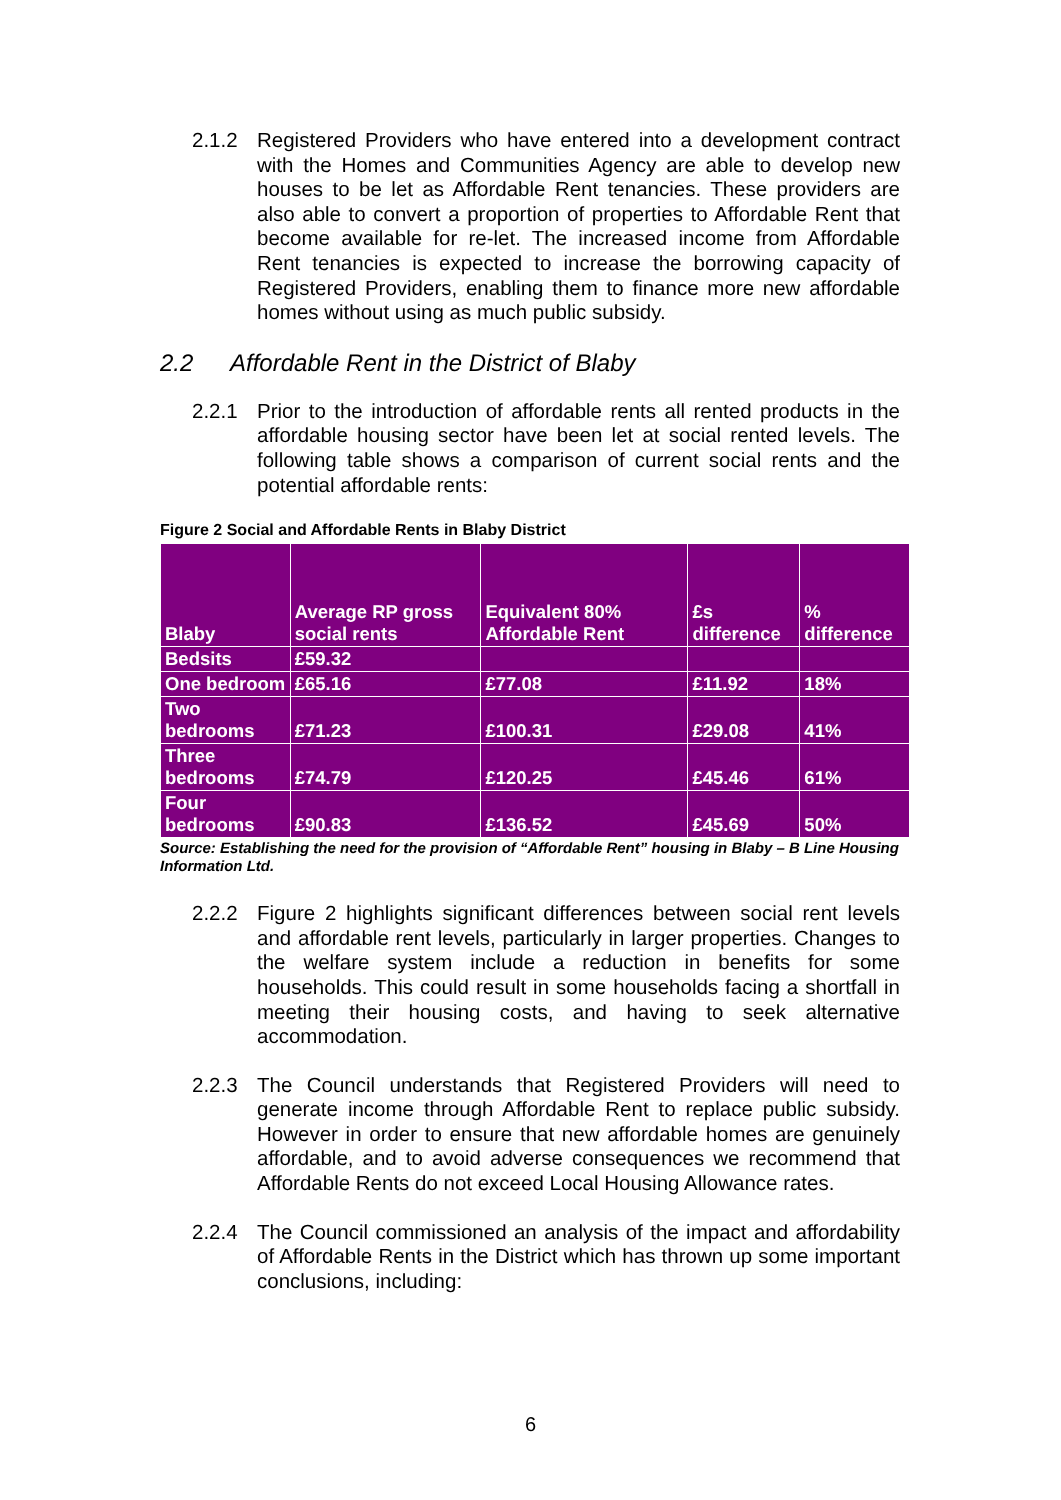2.1.2 Registered Providers who have entered into a development contract with the Homes and Communities Agency are able to develop new houses to be let as Affordable Rent tenancies. These providers are also able to convert a proportion of properties to Affordable Rent that become available for re-let. The increased income from Affordable Rent tenancies is expected to increase the borrowing capacity of Registered Providers, enabling them to finance more new affordable homes without using as much public subsidy.
2.2 Affordable Rent in the District of Blaby
2.2.1 Prior to the introduction of affordable rents all rented products in the affordable housing sector have been let at social rented levels. The following table shows a comparison of current social rents and the potential affordable rents:
Figure 2 Social and Affordable Rents in Blaby District
| Blaby | Average RP gross social rents | Equivalent 80% Affordable Rent | £s difference | % difference |
| --- | --- | --- | --- | --- |
| Bedsits | £59.32 | | | |
| One bedroom | £65.16 | £77.08 | £11.92 | 18% |
| Two bedrooms | £71.23 | £100.31 | £29.08 | 41% |
| Three bedrooms | £74.79 | £120.25 | £45.46 | 61% |
| Four bedrooms | £90.83 | £136.52 | £45.69 | 50% |
Source: Establishing the need for the provision of “Affordable Rent” housing in Blaby – B Line Housing Information Ltd.
2.2.2 Figure 2 highlights significant differences between social rent levels and affordable rent levels, particularly in larger properties. Changes to the welfare system include a reduction in benefits for some households. This could result in some households facing a shortfall in meeting their housing costs, and having to seek alternative accommodation.
2.2.3 The Council understands that Registered Providers will need to generate income through Affordable Rent to replace public subsidy. However in order to ensure that new affordable homes are genuinely affordable, and to avoid adverse consequences we recommend that Affordable Rents do not exceed Local Housing Allowance rates.
2.2.4 The Council commissioned an analysis of the impact and affordability of Affordable Rents in the District which has thrown up some important conclusions, including:
6